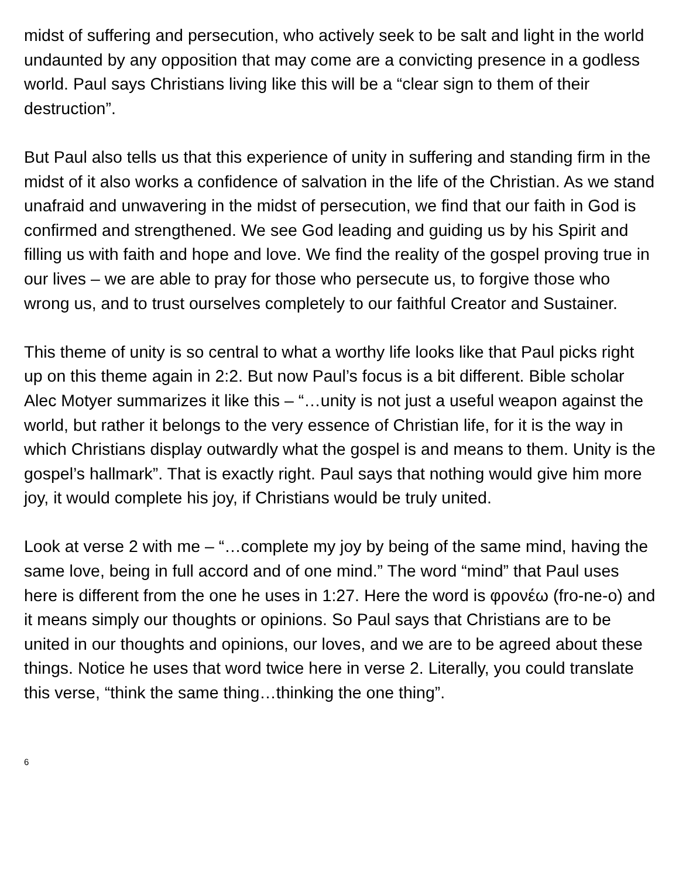midst of suffering and persecution, who actively seek to be salt and light in the world undaunted by any opposition that may come are a convicting presence in a godless world. Paul says Christians living like this will be a “clear sign to them of their destruction”.
But Paul also tells us that this experience of unity in suffering and standing firm in the midst of it also works a confidence of salvation in the life of the Christian. As we stand unafraid and unwavering in the midst of persecution, we find that our faith in God is confirmed and strengthened. We see God leading and guiding us by his Spirit and filling us with faith and hope and love. We find the reality of the gospel proving true in our lives – we are able to pray for those who persecute us, to forgive those who wrong us, and to trust ourselves completely to our faithful Creator and Sustainer.
This theme of unity is so central to what a worthy life looks like that Paul picks right up on this theme again in 2:2. But now Paul’s focus is a bit different. Bible scholar Alec Motyer summarizes it like this – “…unity is not just a useful weapon against the world, but rather it belongs to the very essence of Christian life, for it is the way in which Christians display outwardly what the gospel is and means to them. Unity is the gospel’s hallmark”. That is exactly right. Paul says that nothing would give him more joy, it would complete his joy, if Christians would be truly united.
Look at verse 2 with me – “…complete my joy by being of the same mind, having the same love, being in full accord and of one mind.” The word “mind” that Paul uses here is different from the one he uses in 1:27. Here the word is φρονέω (fro-ne-o) and it means simply our thoughts or opinions. So Paul says that Christians are to be united in our thoughts and opinions, our loves, and we are to be agreed about these things. Notice he uses that word twice here in verse 2. Literally, you could translate this verse, “think the same thing…thinking the one thing”.
6